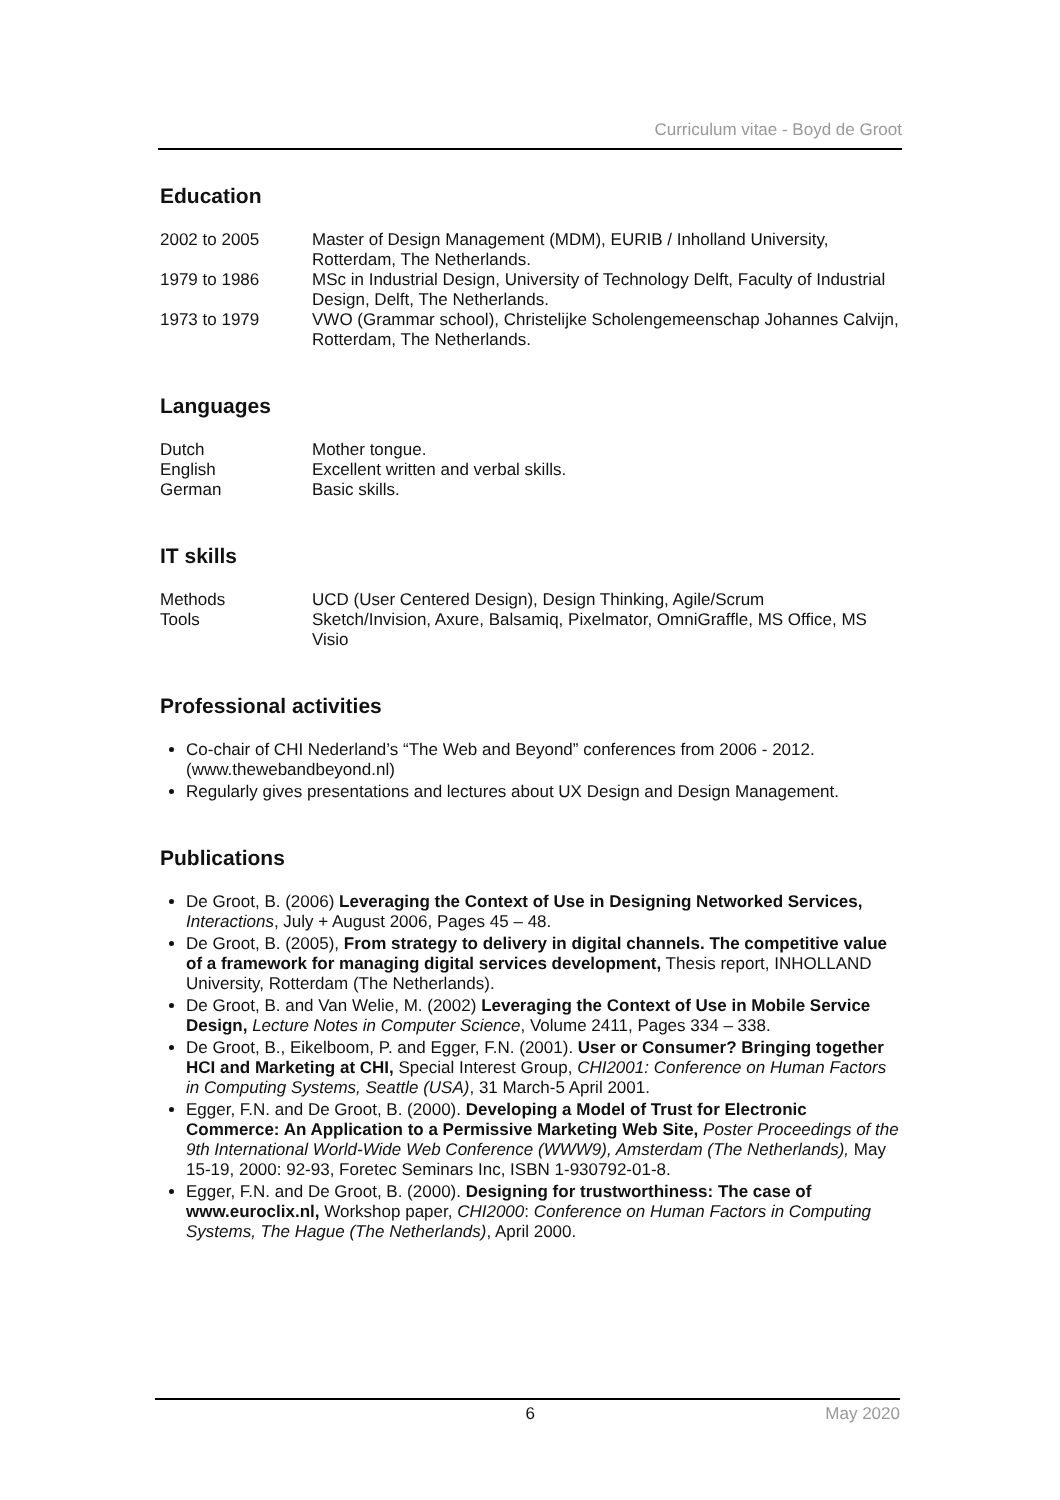Curriculum vitae - Boyd de Groot
Education
| 2002 to 2005 | Master of Design Management (MDM), EURIB / Inholland University, Rotterdam, The Netherlands. |
| 1979 to 1986 | MSc in Industrial Design, University of Technology Delft, Faculty of Industrial Design, Delft, The Netherlands. |
| 1973 to 1979 | VWO (Grammar school), Christelijke Scholengemeenschap Johannes Calvijn, Rotterdam, The Netherlands. |
Languages
| Dutch | Mother tongue. |
| English | Excellent written and verbal skills. |
| German | Basic skills. |
IT skills
| Methods | UCD (User Centered Design), Design Thinking, Agile/Scrum |
| Tools | Sketch/Invision, Axure, Balsamiq, Pixelmator, OmniGraffle, MS Office, MS Visio |
Professional activities
Co-chair of CHI Nederland’s “The Web and Beyond” conferences from 2006 - 2012. (www.thewebandbeyond.nl)
Regularly gives presentations and lectures about UX Design and Design Management.
Publications
De Groot, B. (2006) Leveraging the Context of Use in Designing Networked Services, Interactions, July + August 2006, Pages 45 – 48.
De Groot, B. (2005), From strategy to delivery in digital channels. The competitive value of a framework for managing digital services development, Thesis report, INHOLLAND University, Rotterdam (The Netherlands).
De Groot, B. and Van Welie, M. (2002) Leveraging the Context of Use in Mobile Service Design, Lecture Notes in Computer Science, Volume 2411, Pages 334 – 338.
De Groot, B., Eikelboom, P. and Egger, F.N. (2001). User or Consumer? Bringing together HCI and Marketing at CHI, Special Interest Group, CHI2001: Conference on Human Factors in Computing Systems, Seattle (USA), 31 March-5 April 2001.
Egger, F.N. and De Groot, B. (2000). Developing a Model of Trust for Electronic Commerce: An Application to a Permissive Marketing Web Site, Poster Proceedings of the 9th International World-Wide Web Conference (WWW9), Amsterdam (The Netherlands), May 15-19, 2000: 92-93, Foretec Seminars Inc, ISBN 1-930792-01-8.
Egger, F.N. and De Groot, B. (2000). Designing for trustworthiness: The case of www.euroclix.nl, Workshop paper, CHI2000: Conference on Human Factors in Computing Systems, The Hague (The Netherlands), April 2000.
6 May 2020